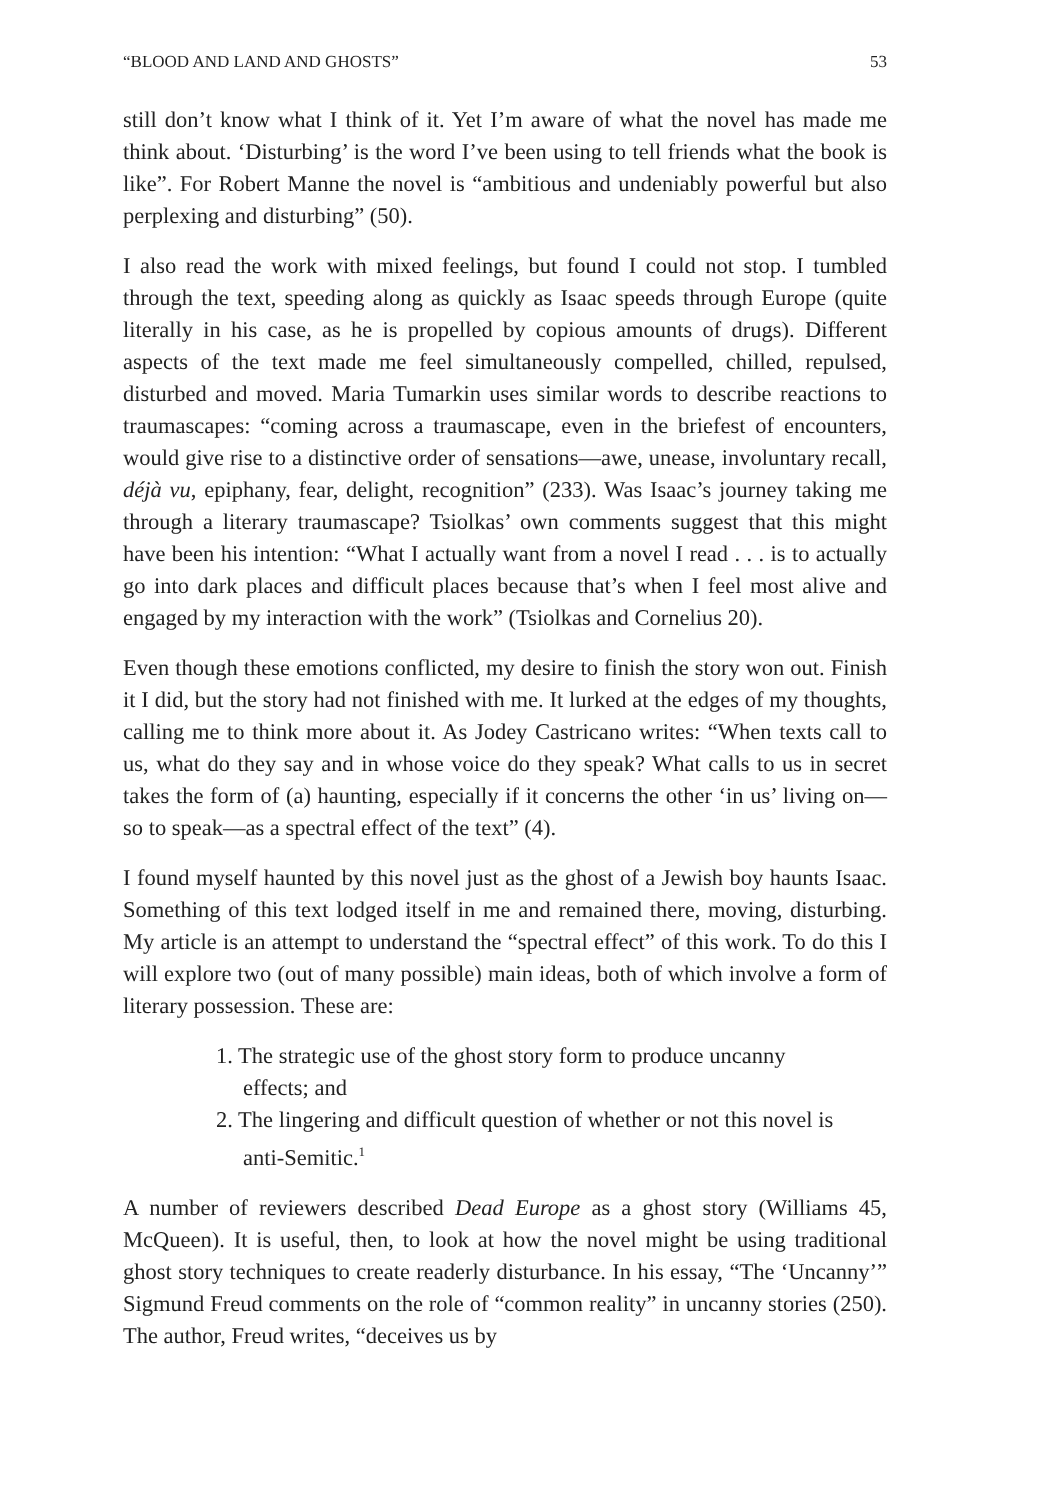“BLOOD AND LAND AND GHOSTS” 53
still don’t know what I think of it. Yet I’m aware of what the novel has made me think about. ‘Disturbing’ is the word I’ve been using to tell friends what the book is like”. For Robert Manne the novel is “ambitious and undeniably powerful but also perplexing and disturbing” (50).
I also read the work with mixed feelings, but found I could not stop. I tumbled through the text, speeding along as quickly as Isaac speeds through Europe (quite literally in his case, as he is propelled by copious amounts of drugs). Different aspects of the text made me feel simultaneously compelled, chilled, repulsed, disturbed and moved. Maria Tumarkin uses similar words to describe reactions to traumascapes: “coming across a traumascape, even in the briefest of encounters, would give rise to a distinctive order of sensations—awe, unease, involuntary recall, déjà vu, epiphany, fear, delight, recognition” (233). Was Isaac’s journey taking me through a literary traumascape? Tsiolkas’ own comments suggest that this might have been his intention: “What I actually want from a novel I read . . . is to actually go into dark places and difficult places because that’s when I feel most alive and engaged by my interaction with the work” (Tsiolkas and Cornelius 20).
Even though these emotions conflicted, my desire to finish the story won out. Finish it I did, but the story had not finished with me. It lurked at the edges of my thoughts, calling me to think more about it. As Jodey Castricano writes: “When texts call to us, what do they say and in whose voice do they speak? What calls to us in secret takes the form of (a) haunting, especially if it concerns the other ‘in us’ living on—so to speak—as a spectral effect of the text” (4).
I found myself haunted by this novel just as the ghost of a Jewish boy haunts Isaac. Something of this text lodged itself in me and remained there, moving, disturbing. My article is an attempt to understand the “spectral effect” of this work. To do this I will explore two (out of many possible) main ideas, both of which involve a form of literary possession. These are:
1. The strategic use of the ghost story form to produce uncanny effects; and
2. The lingering and difficult question of whether or not this novel is anti-Semitic.<sup>1</sup>
A number of reviewers described Dead Europe as a ghost story (Williams 45, McQueen). It is useful, then, to look at how the novel might be using traditional ghost story techniques to create readerly disturbance. In his essay, “The ‘Uncanny’” Sigmund Freud comments on the role of “common reality” in uncanny stories (250). The author, Freud writes, “deceives us by